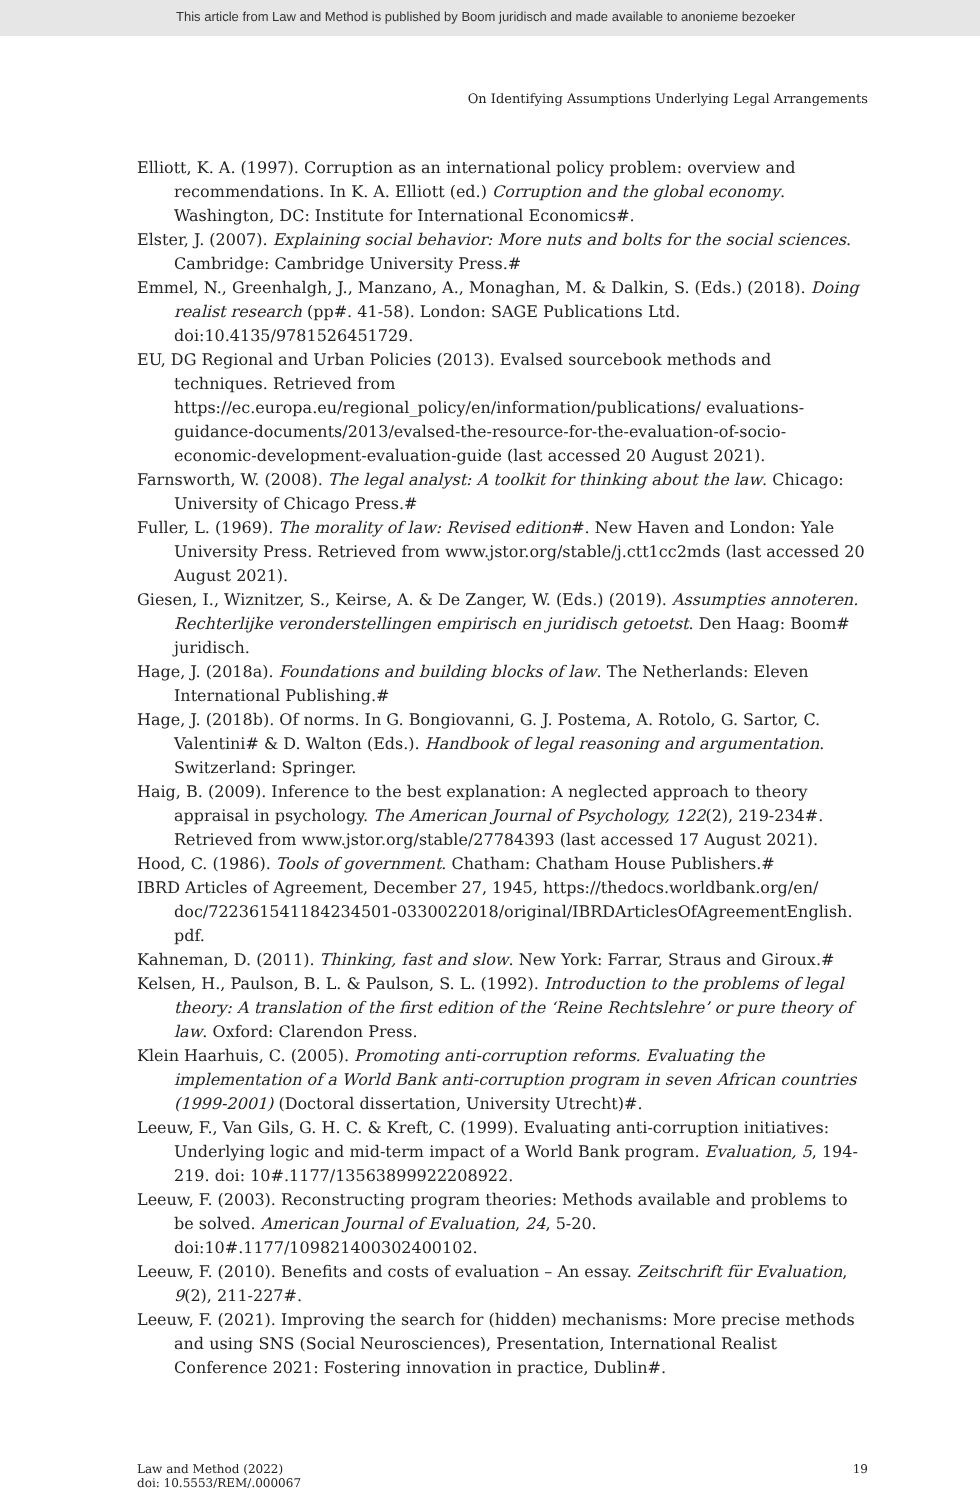This article from Law and Method is published by Boom juridisch and made available to anonieme bezoeker
On Identifying Assumptions Underlying Legal Arrangements
Elliott, K. A. (1997). Corruption as an international policy problem: overview and recommendations. In K. A. Elliott (ed.) Corruption and the global economy. Washington, DC: Institute for International Economics#.
Elster, J. (2007). Explaining social behavior: More nuts and bolts for the social sciences. Cambridge: Cambridge University Press.#
Emmel, N., Greenhalgh, J., Manzano, A., Monaghan, M. & Dalkin, S. (Eds.) (2018). Doing realist research (pp#. 41-58). London: SAGE Publications Ltd. doi:10.4135/9781526451729.
EU, DG Regional and Urban Policies (2013). Evalsed sourcebook methods and techniques. Retrieved from https://ec.europa.eu/regional_policy/en/information/publications/ evaluations-guidance-documents/2013/evalsed-the-resource-for-the-evaluation-of-socio-economic-development-evaluation-guide (last accessed 20 August 2021).
Farnsworth, W. (2008). The legal analyst: A toolkit for thinking about the law. Chicago: University of Chicago Press.#
Fuller, L. (1969). The morality of law: Revised edition#. New Haven and London: Yale University Press. Retrieved from www.jstor.org/stable/j.ctt1cc2mds (last accessed 20 August 2021).
Giesen, I., Wiznitzer, S., Keirse, A. & De Zanger, W. (Eds.) (2019). Assumpties annoteren. Rechterlijke veronderstellingen empirisch en juridisch getoetst. Den Haag: Boom# juridisch.
Hage, J. (2018a). Foundations and building blocks of law. The Netherlands: Eleven International Publishing.#
Hage, J. (2018b). Of norms. In G. Bongiovanni, G. J. Postema, A. Rotolo, G. Sartor, C. Valentini# & D. Walton (Eds.). Handbook of legal reasoning and argumentation. Switzerland: Springer.
Haig, B. (2009). Inference to the best explanation: A neglected approach to theory appraisal in psychology. The American Journal of Psychology, 122(2), 219-234#. Retrieved from www.jstor.org/stable/27784393 (last accessed 17 August 2021).
Hood, C. (1986). Tools of government. Chatham: Chatham House Publishers.#
IBRD Articles of Agreement, December 27, 1945, https://thedocs.worldbank.org/en/ doc/722361541184234501-0330022018/original/IBRDArticlesOfAgreementEnglish. pdf.
Kahneman, D. (2011). Thinking, fast and slow. New York: Farrar, Straus and Giroux.#
Kelsen, H., Paulson, B. L. & Paulson, S. L. (1992). Introduction to the problems of legal theory: A translation of the first edition of the ‘Reine Rechtslehre’ or pure theory of law. Oxford: Clarendon Press.
Klein Haarhuis, C. (2005). Promoting anti-corruption reforms. Evaluating the implementation of a World Bank anti-corruption program in seven African countries (1999-2001) (Doctoral dissertation, University Utrecht)#.
Leeuw, F., Van Gils, G. H. C. & Kreft, C. (1999). Evaluating anti-corruption initiatives: Underlying logic and mid-term impact of a World Bank program. Evaluation, 5, 194-219. doi: 10#.1177/13563899922208922.
Leeuw, F. (2003). Reconstructing program theories: Methods available and problems to be solved. American Journal of Evaluation, 24, 5-20. doi:10#.1177/109821400302400102.
Leeuw, F. (2010). Benefits and costs of evaluation – An essay. Zeitschrift für Evaluation, 9(2), 211-227#.
Leeuw, F. (2021). Improving the search for (hidden) mechanisms: More precise methods and using SNS (Social Neurosciences), Presentation, International Realist Conference 2021: Fostering innovation in practice, Dublin#.
Law and Method (2022)
doi: 10.5553/REM/.000067
19